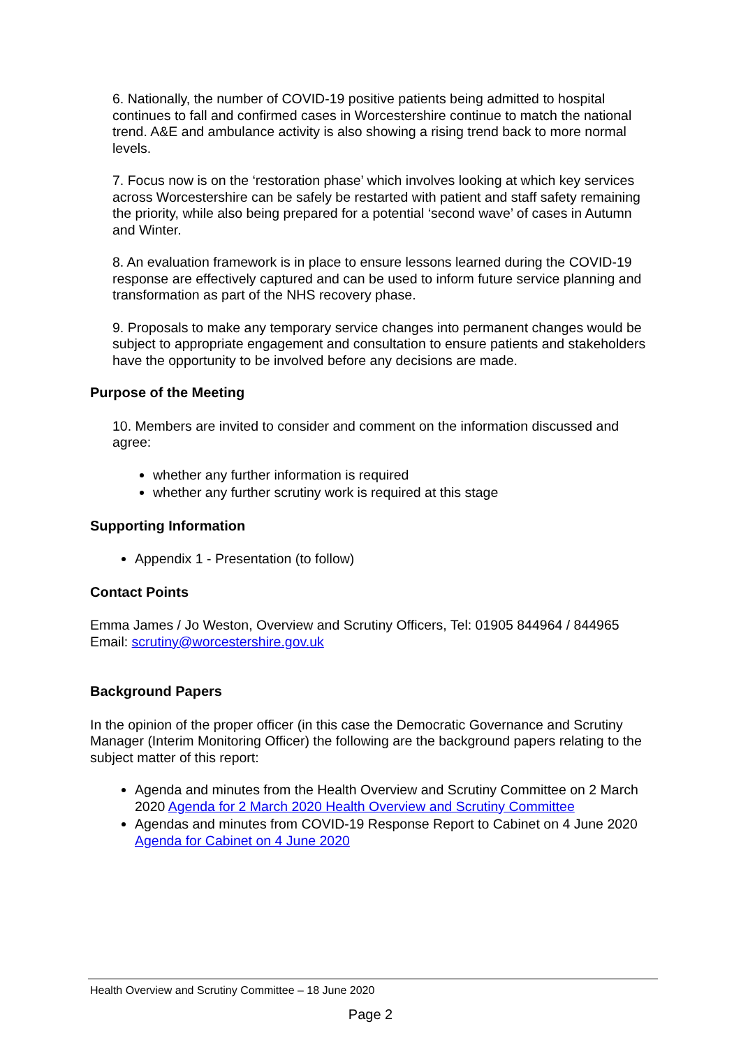6. Nationally, the number of COVID-19 positive patients being admitted to hospital continues to fall and confirmed cases in Worcestershire continue to match the national trend. A&E and ambulance activity is also showing a rising trend back to more normal levels.
7. Focus now is on the ‘restoration phase’ which involves looking at which key services across Worcestershire can be safely be restarted with patient and staff safety remaining the priority, while also being prepared for a potential ‘second wave’ of cases in Autumn and Winter.
8. An evaluation framework is in place to ensure lessons learned during the COVID-19 response are effectively captured and can be used to inform future service planning and transformation as part of the NHS recovery phase.
9. Proposals to make any temporary service changes into permanent changes would be subject to appropriate engagement and consultation to ensure patients and stakeholders have the opportunity to be involved before any decisions are made.
Purpose of the Meeting
10. Members are invited to consider and comment on the information discussed and agree:
whether any further information is required
whether any further scrutiny work is required at this stage
Supporting Information
Appendix 1 - Presentation (to follow)
Contact Points
Emma James / Jo Weston, Overview and Scrutiny Officers, Tel: 01905 844964 / 844965
Email: scrutiny@worcestershire.gov.uk
Background Papers
In the opinion of the proper officer (in this case the Democratic Governance and Scrutiny Manager (Interim Monitoring Officer) the following are the background papers relating to the subject matter of this report:
Agenda and minutes from the Health Overview and Scrutiny Committee on 2 March 2020 Agenda for 2 March 2020 Health Overview and Scrutiny Committee
Agendas and minutes from COVID-19 Response Report to Cabinet on 4 June 2020 Agenda for Cabinet on 4 June 2020
Health Overview and Scrutiny Committee – 18 June 2020
Page 2